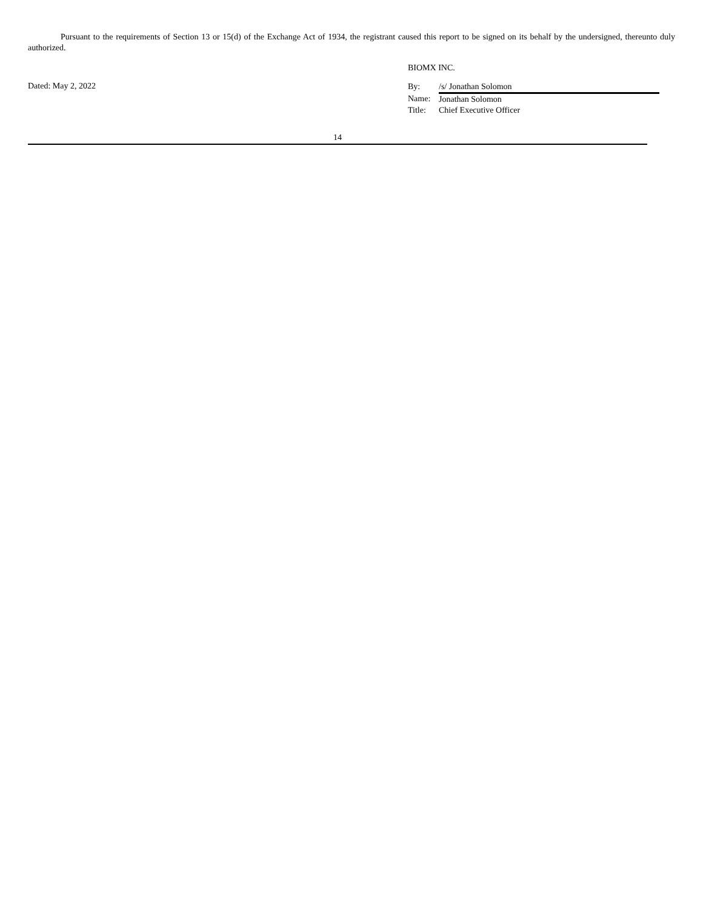Pursuant to the requirements of Section 13 or 15(d) of the Exchange Act of 1934, the registrant caused this report to be signed on its behalf by the undersigned, thereunto duly authorized.
Dated: May 2, 2022
BIOMX INC.
| By: | /s/ Jonathan Solomon |
| Name: | Jonathan Solomon |
| Title: | Chief Executive Officer |
14